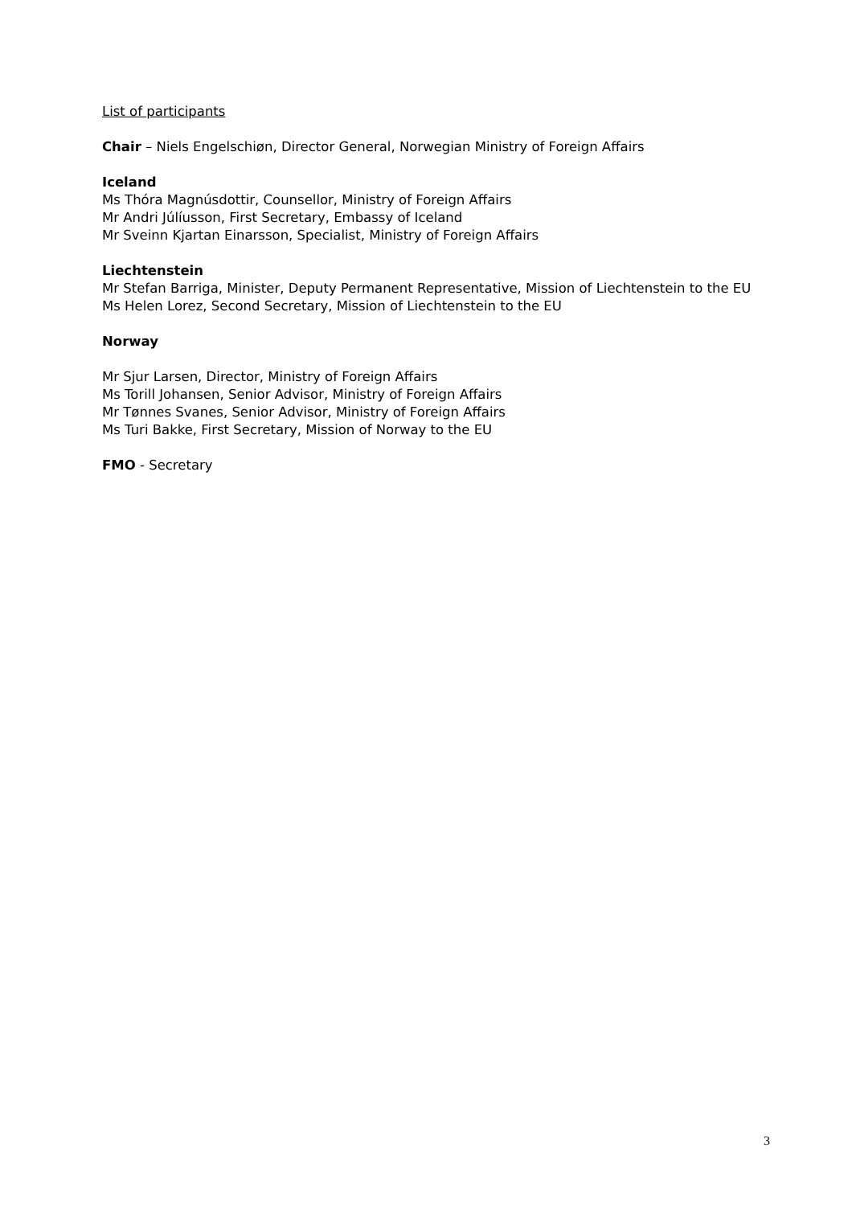List of participants
Chair – Niels Engelschiøn, Director General, Norwegian Ministry of Foreign Affairs
Iceland
Ms Thóra Magnúsdottir, Counsellor, Ministry of Foreign Affairs
Mr Andri Júlíusson, First Secretary, Embassy of Iceland
Mr Sveinn Kjartan Einarsson, Specialist, Ministry of Foreign Affairs
Liechtenstein
Mr Stefan Barriga, Minister, Deputy Permanent Representative, Mission of Liechtenstein to the EU
Ms Helen Lorez, Second Secretary, Mission of Liechtenstein to the EU
Norway
Mr Sjur Larsen, Director, Ministry of Foreign Affairs
Ms Torill Johansen, Senior Advisor, Ministry of Foreign Affairs
Mr Tønnes Svanes, Senior Advisor, Ministry of Foreign Affairs
Ms Turi Bakke, First Secretary, Mission of Norway to the EU
FMO - Secretary
3